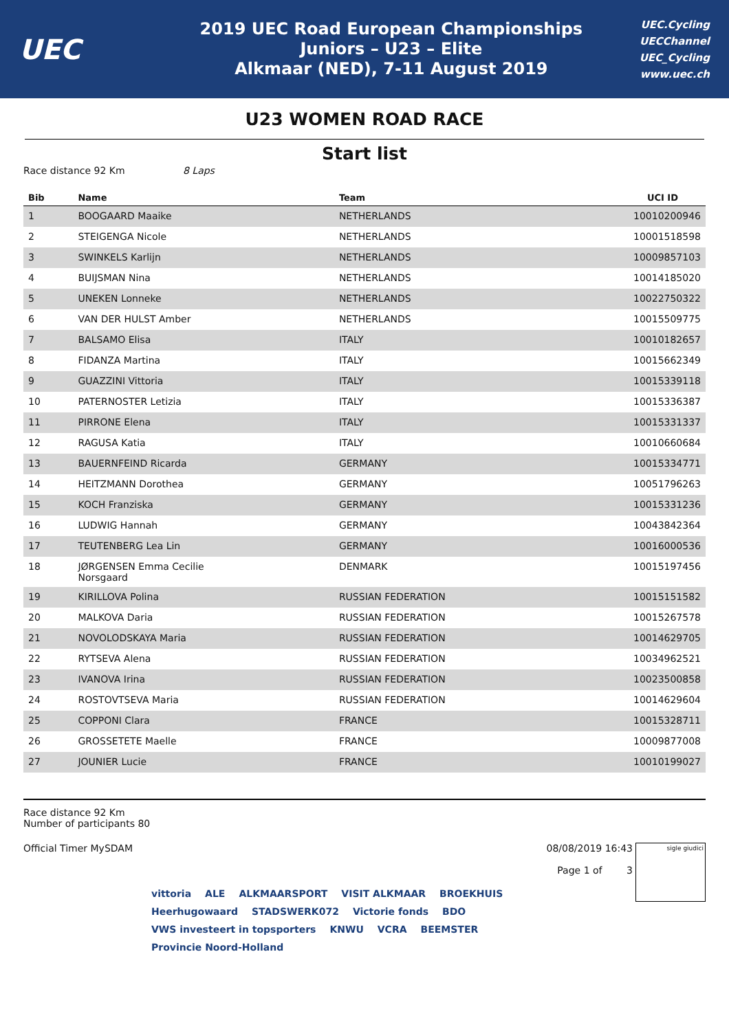UEC
2019 UEC Road European Championships
Juniors – U23 – Elite
Alkmaar (NED), 7-11 August 2019
UEC.Cycling
UECChannel
UEC_Cycling
www.uec.ch
U23 WOMEN ROAD RACE
Start list
Race distance 92 Km 8 Laps
| Bib | Name | Team | UCI ID |
| --- | --- | --- | --- |
| 1 | BOOGAARD Maaike | NETHERLANDS | 10010200946 |
| 2 | STEIGENGA Nicole | NETHERLANDS | 10001518598 |
| 3 | SWINKELS Karlijn | NETHERLANDS | 10009857103 |
| 4 | BUIJSMAN Nina | NETHERLANDS | 10014185020 |
| 5 | UNEKEN Lonneke | NETHERLANDS | 10022750322 |
| 6 | VAN DER HULST Amber | NETHERLANDS | 10015509775 |
| 7 | BALSAMO Elisa | ITALY | 10010182657 |
| 8 | FIDANZA Martina | ITALY | 10015662349 |
| 9 | GUAZZINI Vittoria | ITALY | 10015339118 |
| 10 | PATERNOSTER Letizia | ITALY | 10015336387 |
| 11 | PIRRONE Elena | ITALY | 10015331337 |
| 12 | RAGUSA Katia | ITALY | 10010660684 |
| 13 | BAUERNFEIND Ricarda | GERMANY | 10015334771 |
| 14 | HEITZMANN Dorothea | GERMANY | 10051796263 |
| 15 | KOCH Franziska | GERMANY | 10015331236 |
| 16 | LUDWIG Hannah | GERMANY | 10043842364 |
| 17 | TEUTENBERG Lea Lin | GERMANY | 10016000536 |
| 18 | JØRGENSEN Emma Cecilie Norsgaard | DENMARK | 10015197456 |
| 19 | KIRILLOVA Polina | RUSSIAN FEDERATION | 10015151582 |
| 20 | MALKOVA Daria | RUSSIAN FEDERATION | 10015267578 |
| 21 | NOVOLODSKAYA Maria | RUSSIAN FEDERATION | 10014629705 |
| 22 | RYTSEVA Alena | RUSSIAN FEDERATION | 10034962521 |
| 23 | IVANOVA Irina | RUSSIAN FEDERATION | 10023500858 |
| 24 | ROSTOVTSEVA Maria | RUSSIAN FEDERATION | 10014629604 |
| 25 | COPPONI Clara | FRANCE | 10015328711 |
| 26 | GROSSETETE Maelle | FRANCE | 10009877008 |
| 27 | JOUNIER Lucie | FRANCE | 10010199027 |
Race distance 92 Km
Number of participants 80
Official Timer MySDAM 08/08/2019 16:43
Page 1 of 3
sigle giudici
vittoria ALE ALKMAARSPORT VISIT ALKMAAR BROEKHUIS Heerhugowaard STADSWERK072 Victorie fonds BDO VWS investeert in topsporters KNWU VCRA BEEMSTER Provincie Noord-Holland